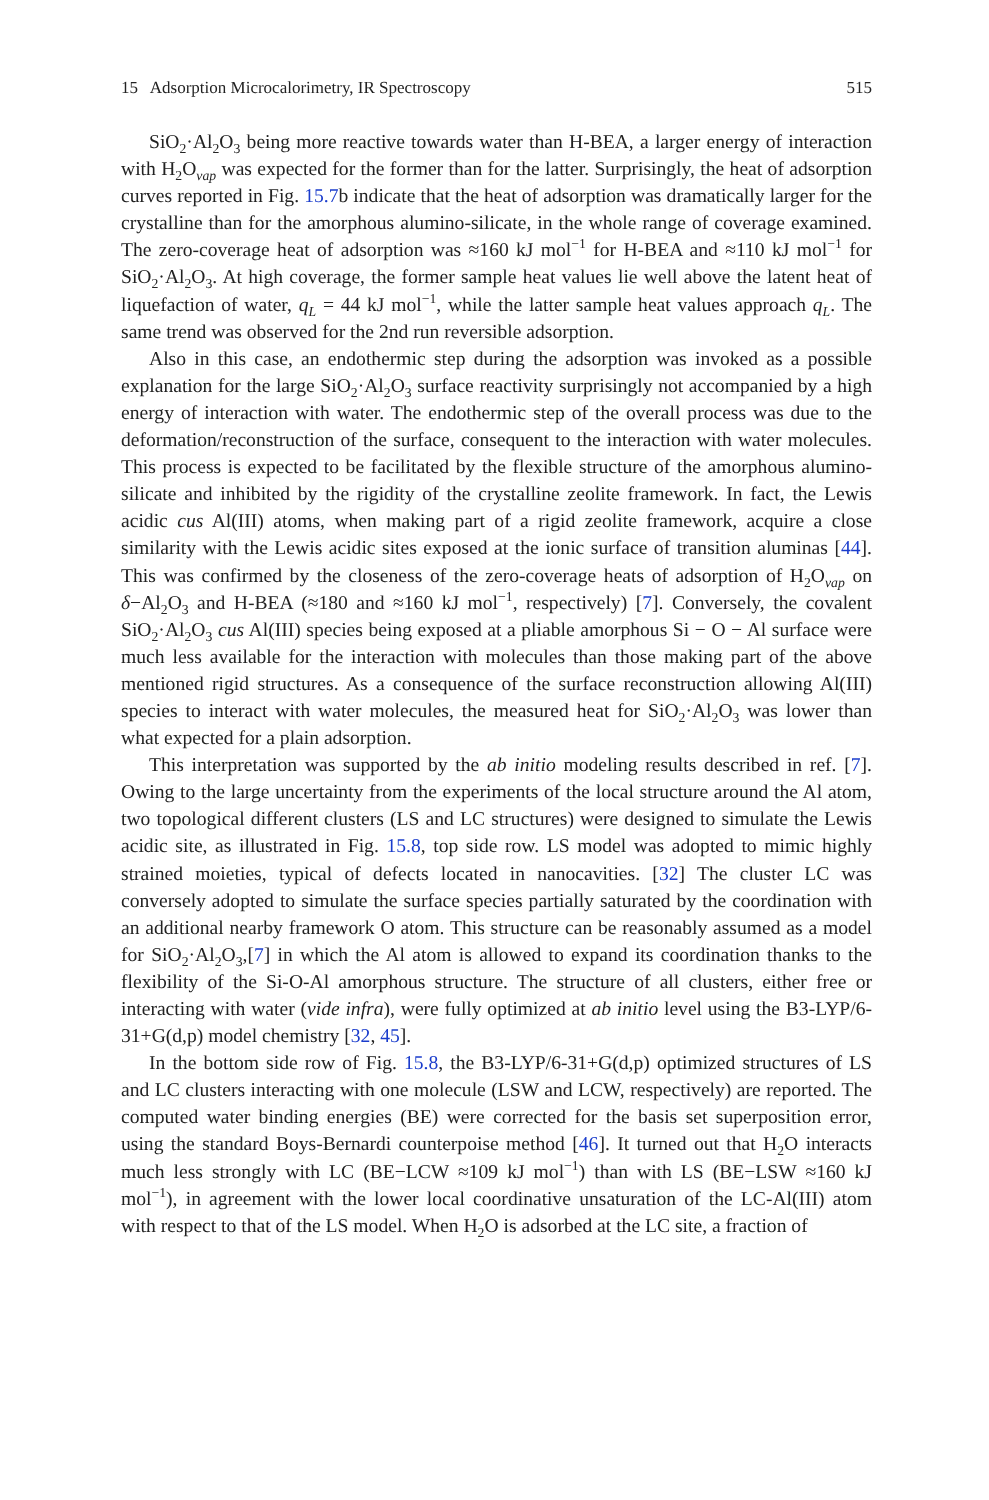15 Adsorption Microcalorimetry, IR Spectroscopy 515
SiO<sub>2</sub>·Al<sub>2</sub>O<sub>3</sub> being more reactive towards water than H-BEA, a larger energy of interaction with H<sub>2</sub>O<sub>vap</sub> was expected for the former than for the latter. Surprisingly, the heat of adsorption curves reported in Fig. 15.7b indicate that the heat of adsorption was dramatically larger for the crystalline than for the amorphous alumino-silicate, in the whole range of coverage examined. The zero-coverage heat of adsorption was ≈160 kJ mol<sup>−1</sup> for H-BEA and ≈110 kJ mol<sup>−1</sup> for SiO<sub>2</sub>·Al<sub>2</sub>O<sub>3</sub>. At high coverage, the former sample heat values lie well above the latent heat of liquefaction of water, q<sub>L</sub> = 44 kJ mol<sup>−1</sup>, while the latter sample heat values approach q<sub>L</sub>. The same trend was observed for the 2nd run reversible adsorption.
Also in this case, an endothermic step during the adsorption was invoked as a possible explanation for the large SiO<sub>2</sub>·Al<sub>2</sub>O<sub>3</sub> surface reactivity surprisingly not accompanied by a high energy of interaction with water. The endothermic step of the overall process was due to the deformation/reconstruction of the surface, consequent to the interaction with water molecules. This process is expected to be facilitated by the flexible structure of the amorphous alumino-silicate and inhibited by the rigidity of the crystalline zeolite framework. In fact, the Lewis acidic cus Al(III) atoms, when making part of a rigid zeolite framework, acquire a close similarity with the Lewis acidic sites exposed at the ionic surface of transition aluminas [44]. This was confirmed by the closeness of the zero-coverage heats of adsorption of H<sub>2</sub>O<sub>vap</sub> on δ−Al<sub>2</sub>O<sub>3</sub> and H-BEA (≈180 and ≈160 kJ mol<sup>−1</sup>, respectively) [7]. Conversely, the covalent SiO<sub>2</sub>·Al<sub>2</sub>O<sub>3</sub> cus Al(III) species being exposed at a pliable amorphous Si − O − Al surface were much less available for the interaction with molecules than those making part of the above mentioned rigid structures. As a consequence of the surface reconstruction allowing Al(III) species to interact with water molecules, the measured heat for SiO<sub>2</sub>·Al<sub>2</sub>O<sub>3</sub> was lower than what expected for a plain adsorption.
This interpretation was supported by the ab initio modeling results described in ref. [7]. Owing to the large uncertainty from the experiments of the local structure around the Al atom, two topological different clusters (LS and LC structures) were designed to simulate the Lewis acidic site, as illustrated in Fig. 15.8, top side row. LS model was adopted to mimic highly strained moieties, typical of defects located in nanocavities. [32] The cluster LC was conversely adopted to simulate the surface species partially saturated by the coordination with an additional nearby framework O atom. This structure can be reasonably assumed as a model for SiO<sub>2</sub>·Al<sub>2</sub>O<sub>3</sub>,[7] in which the Al atom is allowed to expand its coordination thanks to the flexibility of the Si-O-Al amorphous structure. The structure of all clusters, either free or interacting with water (vide infra), were fully optimized at ab initio level using the B3-LYP/6-31+G(d,p) model chemistry [32, 45].
In the bottom side row of Fig. 15.8, the B3-LYP/6-31+G(d,p) optimized structures of LS and LC clusters interacting with one molecule (LSW and LCW, respectively) are reported. The computed water binding energies (BE) were corrected for the basis set superposition error, using the standard Boys-Bernardi counterpoise method [46]. It turned out that H<sub>2</sub>O interacts much less strongly with LC (BE−LCW ≈109 kJ mol<sup>−1</sup>) than with LS (BE−LSW ≈160 kJ mol<sup>−1</sup>), in agreement with the lower local coordinative unsaturation of the LC-Al(III) atom with respect to that of the LS model. When H<sub>2</sub>O is adsorbed at the LC site, a fraction of